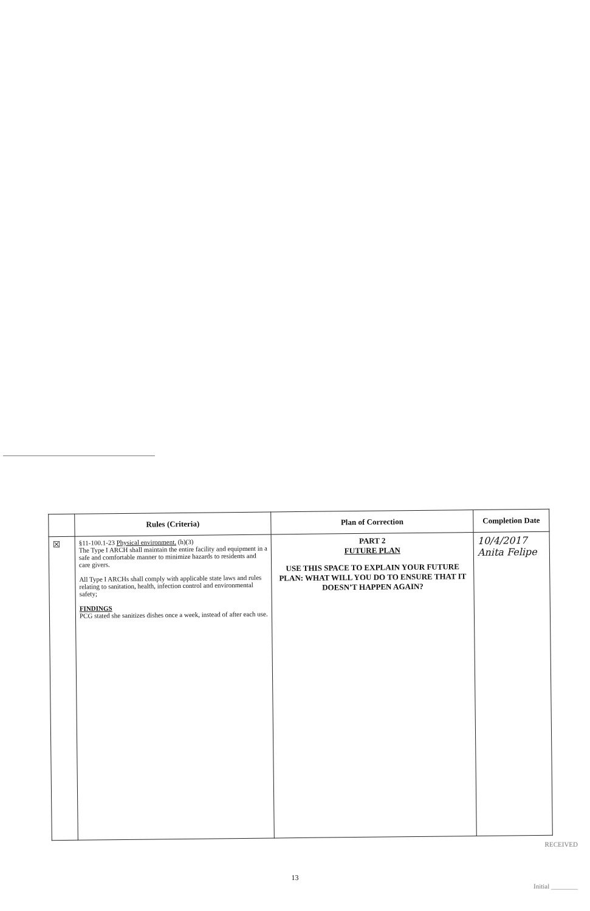| | Rules (Criteria) | Plan of Correction | Completion Date |
| --- | --- | --- | --- |
| ☒ | §11-100.1-23 Physical environment. (h)(3) The Type I ARCH shall maintain the entire facility and equipment in a safe and comfortable manner to minimize hazards to residents and care givers. All Type I ARCHs shall comply with applicable state laws and rules relating to sanitation, health, infection control and environmental safety; FINDINGS PCG stated she sanitizes dishes once a week, instead of after each use. | PART 2 FUTURE PLAN USE THIS SPACE TO EXPLAIN YOUR FUTURE PLAN: WHAT WILL YOU DO TO ENSURE THAT IT DOESN’T HAPPEN AGAIN? | 10/4/2017 Anita Felipe |
RECEIVED
13
Initial ________